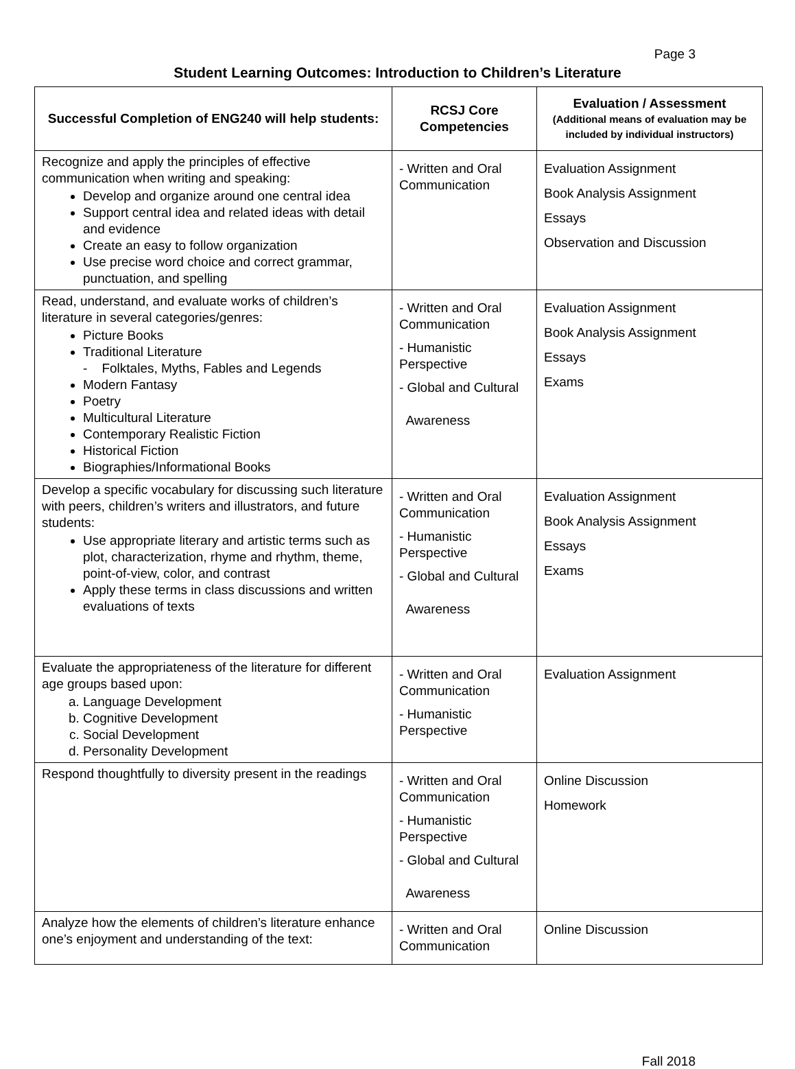Page 3
Student Learning Outcomes: Introduction to Children’s Literature
| Successful Completion of ENG240 will help students: | RCSJ Core Competencies | Evaluation / Assessment (Additional means of evaluation may be included by individual instructors) |
| --- | --- | --- |
| Recognize and apply the principles of effective communication when writing and speaking: Develop and organize around one central idea Support central idea and related ideas with detail and evidence Create an easy to follow organization Use precise word choice and correct grammar, punctuation, and spelling | - Written and Oral Communication | Evaluation Assignment Book Analysis Assignment Essays Observation and Discussion |
| Read, understand, and evaluate works of children’s literature in several categories/genres: Picture Books Traditional Literature - Folktales, Myths, Fables and Legends Modern Fantasy Poetry Multicultural Literature Contemporary Realistic Fiction Historical Fiction Biographies/Informational Books | - Written and Oral Communication - Humanistic Perspective - Global and Cultural Awareness | Evaluation Assignment Book Analysis Assignment Essays Exams |
| Develop a specific vocabulary for discussing such literature with peers, children’s writers and illustrators, and future students: Use appropriate literary and artistic terms such as plot, characterization, rhyme and rhythm, theme, point-of-view, color, and contrast Apply these terms in class discussions and written evaluations of texts | - Written and Oral Communication - Humanistic Perspective - Global and Cultural Awareness | Evaluation Assignment Book Analysis Assignment Essays Exams |
| Evaluate the appropriateness of the literature for different age groups based upon: a. Language Development b. Cognitive Development c. Social Development d. Personality Development | - Written and Oral Communication - Humanistic Perspective | Evaluation Assignment |
| Respond thoughtfully to diversity present in the readings | - Written and Oral Communication - Humanistic Perspective - Global and Cultural Awareness | Online Discussion Homework |
| Analyze how the elements of children’s literature enhance one’s enjoyment and understanding of the text: | - Written and Oral Communication | Online Discussion |
Fall 2018